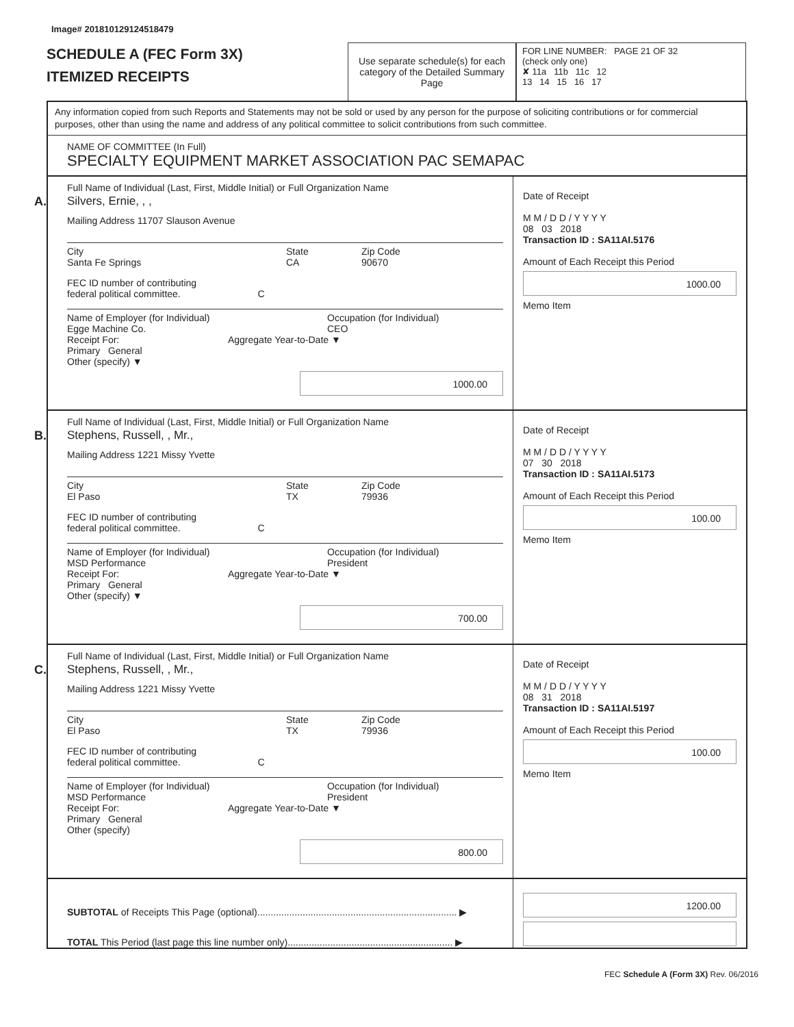Image# 201810129124518479
SCHEDULE A (FEC Form 3X)
ITEMIZED RECEIPTS
Use separate schedule(s) for each category of the Detailed Summary Page
FOR LINE NUMBER: PAGE 21 OF 32
(check only one)
✘ 11a 11b 11c 12
13 14 15 16 17
Any information copied from such Reports and Statements may not be sold or used by any person for the purpose of soliciting contributions or for commercial purposes, other than using the name and address of any political committee to solicit contributions from such committee.
NAME OF COMMITTEE (In Full)
SPECIALTY EQUIPMENT MARKET ASSOCIATION PAC SEMAPAC
A.
Full Name of Individual (Last, First, Middle Initial) or Full Organization Name
Silvers, Ernie, , ,
Mailing Address 11707 Slauson Avenue
City
Santa Fe Springs
State
CA
Zip Code
90670
FEC ID number of contributing
federal political committee. C
Name of Employer (for Individual)
Egge Machine Co.
Occupation (for Individual)
CEO
Receipt For: Aggregate Year-to-Date ▼
Primary General
Other (specify) ▼
1000.00
Date of Receipt
M M / D D / Y Y Y Y
08 03 2018
Transaction ID : SA11AI.5176
Amount of Each Receipt this Period
1000.00
Memo Item
B.
Full Name of Individual (Last, First, Middle Initial) or Full Organization Name
Stephens, Russell, , Mr.,
Mailing Address 1221 Missy Yvette
City
El Paso
State
TX
Zip Code
79936
FEC ID number of contributing
federal political committee. C
Name of Employer (for Individual)
MSD Performance
Occupation (for Individual)
President
Receipt For: Aggregate Year-to-Date ▼
Primary General
Other (specify) ▼
700.00
Date of Receipt
M M / D D / Y Y Y Y
07 30 2018
Transaction ID : SA11AI.5173
Amount of Each Receipt this Period
100.00
Memo Item
C.
Full Name of Individual (Last, First, Middle Initial) or Full Organization Name
Stephens, Russell, , Mr.,
Mailing Address 1221 Missy Yvette
City
El Paso
State
TX
Zip Code
79936
FEC ID number of contributing
federal political committee. C
Name of Employer (for Individual)
MSD Performance
Occupation (for Individual)
President
Receipt For: Aggregate Year-to-Date ▼
Primary General
Other (specify)
800.00
Date of Receipt
M M / D D / Y Y Y Y
08 31 2018
Transaction ID : SA11AI.5197
Amount of Each Receipt this Period
100.00
Memo Item
SUBTOTAL of Receipts This Page (optional)........................................................................... ▶
TOTAL This Period (last page this line number only).............................................................. ▶
1200.00
FEC Schedule A (Form 3X) Rev. 06/2016